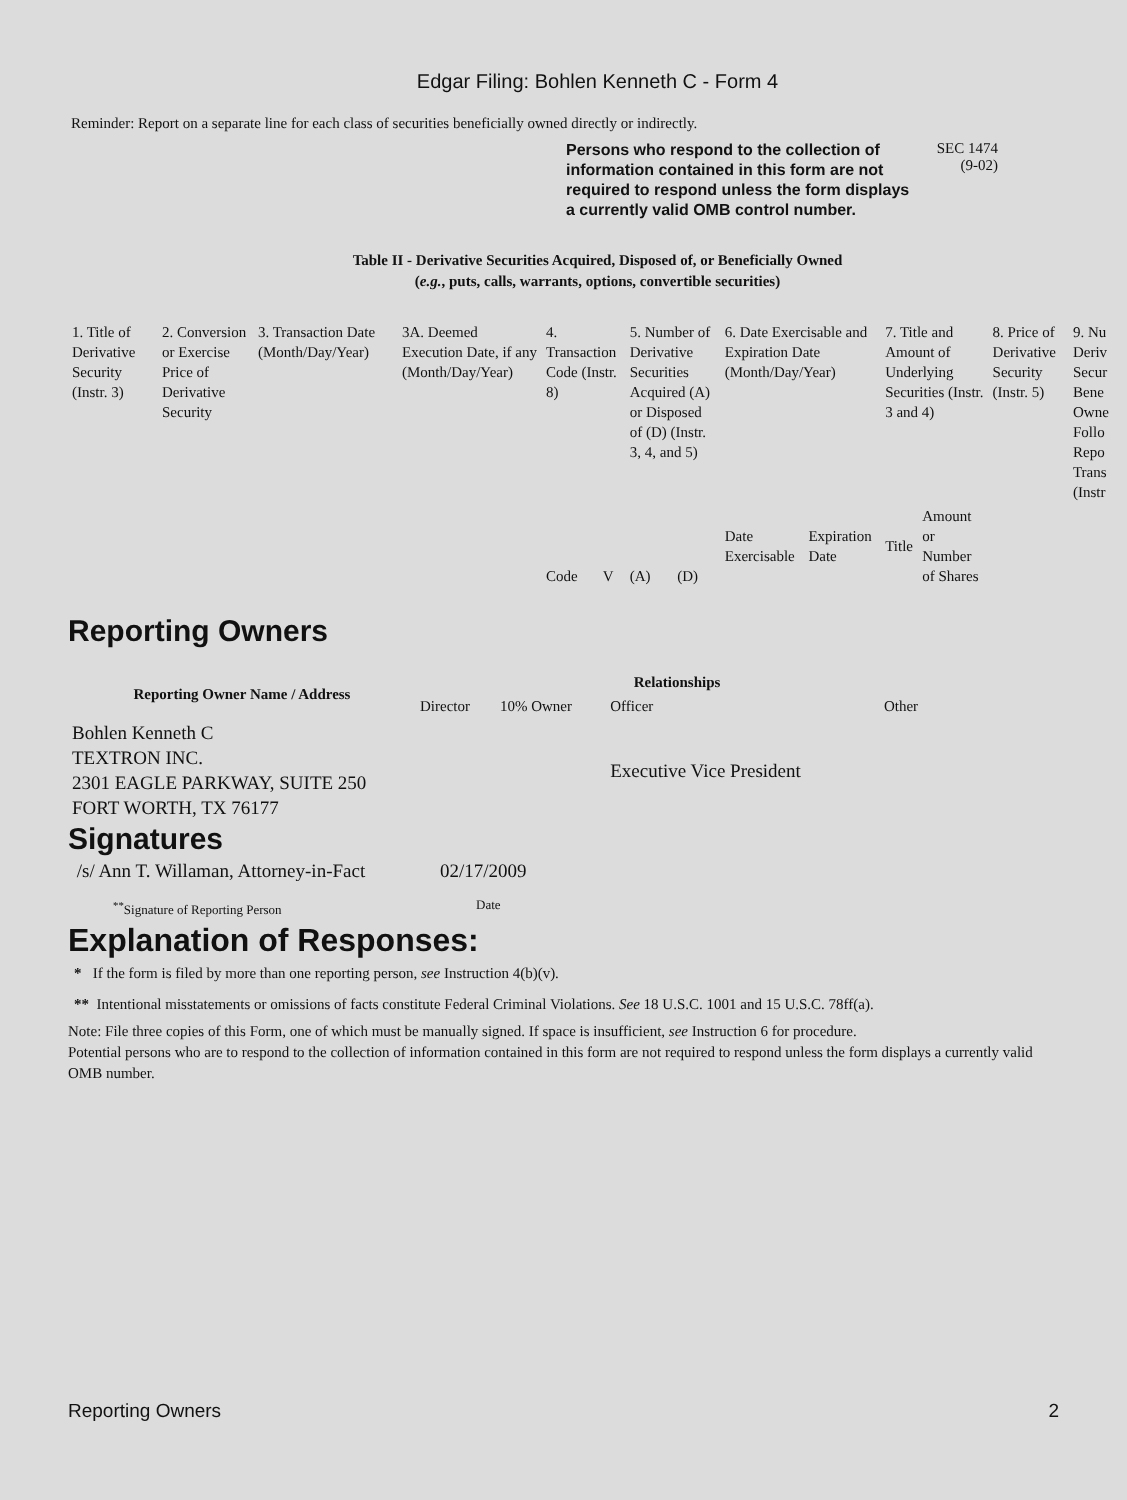Edgar Filing: Bohlen Kenneth C - Form 4
Reminder: Report on a separate line for each class of securities beneficially owned directly or indirectly.
Persons who respond to the collection of information contained in this form are not required to respond unless the form displays a currently valid OMB control number.
SEC 1474
(9-02)
Table II - Derivative Securities Acquired, Disposed of, or Beneficially Owned
(e.g., puts, calls, warrants, options, convertible securities)
| 1. Title of Derivative Security (Instr. 3) | 2. Conversion or Exercise Price of Derivative Security | 3. Transaction Date (Month/Day/Year) | 3A. Deemed Execution Date, if any (Month/Day/Year) | 4. Transaction Code (Instr. 8) | | 5. Number of Derivative Securities Acquired (A) or Disposed of (D) (Instr. 3, 4, and 5) | | 6. Date Exercisable and Expiration Date (Month/Day/Year) | | 7. Title and Amount of Underlying Securities (Instr. 3 and 4) | | 8. Price of Derivative Security (Instr. 5) | 9. Nu Deriv Secur Bene Owne Follo Repo Trans (Instr |
| | | | | Code | V | (A) | (D) | Date Exercisable | Expiration Date | Title | Amount or Number of Shares | | |
Reporting Owners
| Reporting Owner Name / Address | Relationships | | | |
| --- | --- | --- | --- | --- |
| | Director | 10% Owner | Officer | Other |
| Bohlen Kenneth C TEXTRON INC. 2301 EAGLE PARKWAY, SUITE 250 FORT WORTH, TX 76177 | | | Executive Vice President | |
Signatures
| /s/ Ann T. Willaman, Attorney-in-Fact | 02/17/2009 |
| <sup>**</sup> Signature of Reporting Person | Date |
Explanation of Responses:
* If the form is filed by more than one reporting person, see Instruction 4(b)(v).
** Intentional misstatements or omissions of facts constitute Federal Criminal Violations. See 18 U.S.C. 1001 and 15 U.S.C. 78ff(a).
Note: File three copies of this Form, one of which must be manually signed. If space is insufficient, see Instruction 6 for procedure.
Potential persons who are to respond to the collection of information contained in this form are not required to respond unless the form displays a currently valid OMB number.
Reporting Owners 2